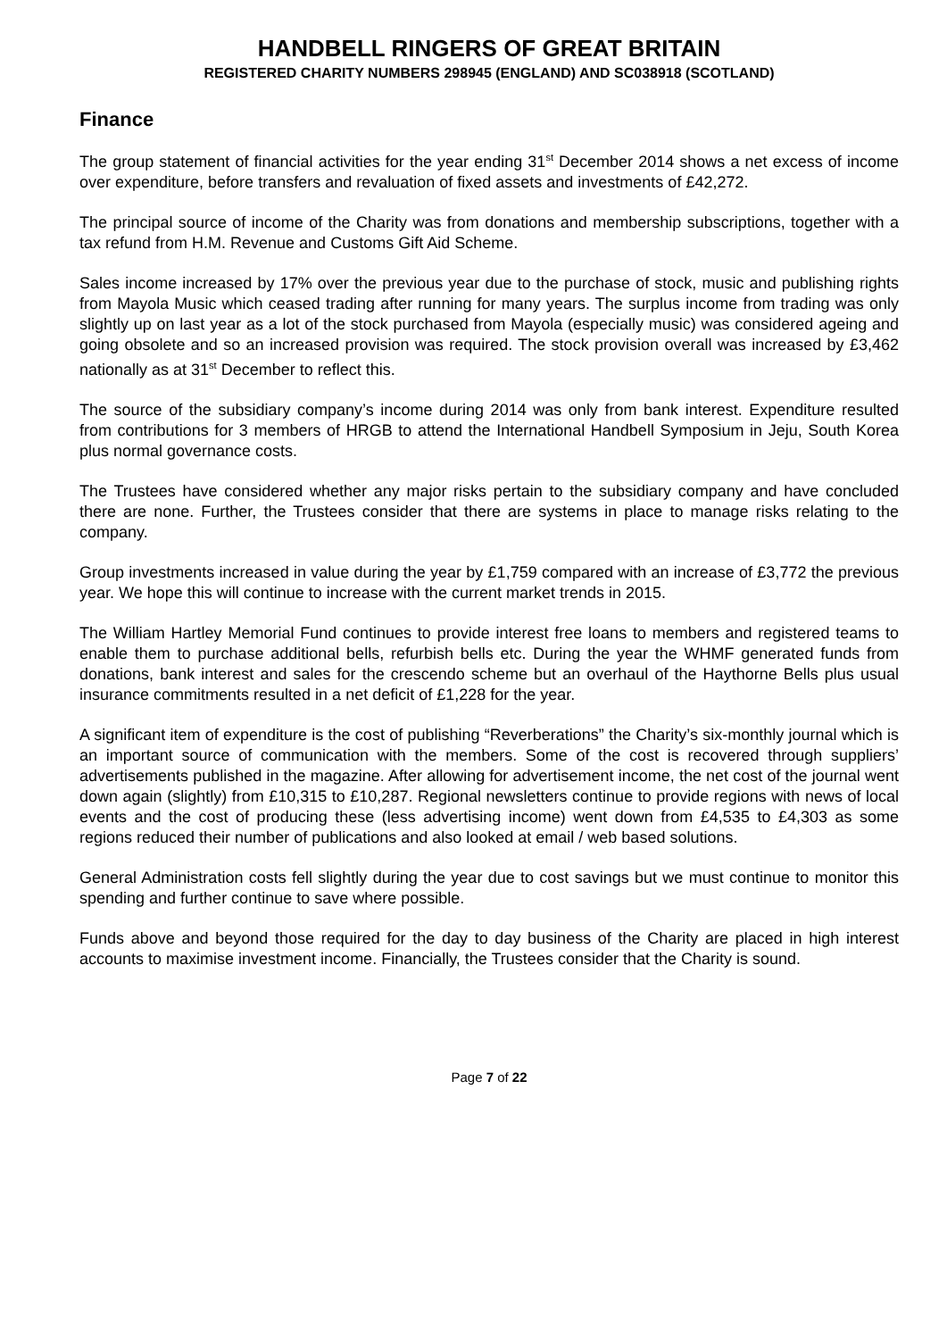HANDBELL RINGERS OF GREAT BRITAIN
REGISTERED CHARITY NUMBERS 298945 (ENGLAND) AND SC038918 (SCOTLAND)
Finance
The group statement of financial activities for the year ending 31<sup>st</sup> December 2014 shows a net excess of income over expenditure, before transfers and revaluation of fixed assets and investments of £42,272.
The principal source of income of the Charity was from donations and membership subscriptions, together with a tax refund from H.M. Revenue and Customs Gift Aid Scheme.
Sales income increased by 17% over the previous year due to the purchase of stock, music and publishing rights from Mayola Music which ceased trading after running for many years. The surplus income from trading was only slightly up on last year as a lot of the stock purchased from Mayola (especially music) was considered ageing and going obsolete and so an increased provision was required. The stock provision overall was increased by £3,462 nationally as at 31<sup>st</sup> December to reflect this.
The source of the subsidiary company’s income during 2014 was only from bank interest. Expenditure resulted from contributions for 3 members of HRGB to attend the International Handbell Symposium in Jeju, South Korea plus normal governance costs.
The Trustees have considered whether any major risks pertain to the subsidiary company and have concluded there are none. Further, the Trustees consider that there are systems in place to manage risks relating to the company.
Group investments increased in value during the year by £1,759 compared with an increase of £3,772 the previous year. We hope this will continue to increase with the current market trends in 2015.
The William Hartley Memorial Fund continues to provide interest free loans to members and registered teams to enable them to purchase additional bells, refurbish bells etc. During the year the WHMF generated funds from donations, bank interest and sales for the crescendo scheme but an overhaul of the Haythorne Bells plus usual insurance commitments resulted in a net deficit of £1,228 for the year.
A significant item of expenditure is the cost of publishing “Reverberations” the Charity’s six-monthly journal which is an important source of communication with the members. Some of the cost is recovered through suppliers’ advertisements published in the magazine. After allowing for advertisement income, the net cost of the journal went down again (slightly) from £10,315 to £10,287. Regional newsletters continue to provide regions with news of local events and the cost of producing these (less advertising income) went down from £4,535 to £4,303 as some regions reduced their number of publications and also looked at email / web based solutions.
General Administration costs fell slightly during the year due to cost savings but we must continue to monitor this spending and further continue to save where possible.
Funds above and beyond those required for the day to day business of the Charity are placed in high interest accounts to maximise investment income. Financially, the Trustees consider that the Charity is sound.
Page 7 of 22